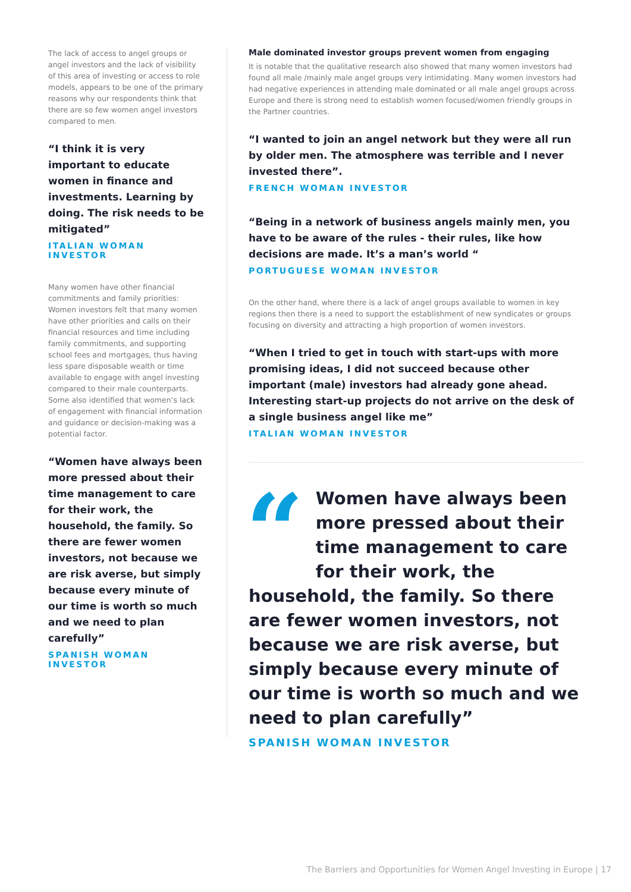The lack of access to angel groups or angel investors and the lack of visibility of this area of investing or access to role models, appears to be one of the primary reasons why our respondents think that there are so few women angel investors compared to men.
“I think it is very important to educate women in finance and investments. Learning by doing. The risk needs to be mitigated”
ITALIAN WOMAN INVESTOR
Many women have other financial commitments and family priorities: Women investors felt that many women have other priorities and calls on their financial resources and time including family commitments, and supporting school fees and mortgages, thus having less spare disposable wealth or time available to engage with angel investing compared to their male counterparts. Some also identified that women’s lack of engagement with financial information and guidance or decision-making was a potential factor.
“Women have always been more pressed about their time management to care for their work, the household, the family. So there are fewer women investors, not because we are risk averse, but simply because every minute of our time is worth so much and we need to plan carefully”
SPANISH WOMAN INVESTOR
Male dominated investor groups prevent women from engaging
It is notable that the qualitative research also showed that many women investors had found all male /mainly male angel groups very intimidating. Many women investors had had negative experiences in attending male dominated or all male angel groups across Europe and there is strong need to establish women focused/women friendly groups in the Partner countries.
“I wanted to join an angel network but they were all run by older men. The atmosphere was terrible and I never invested there”.
FRENCH WOMAN INVESTOR
“Being in a network of business angels mainly men, you have to be aware of the rules - their rules, like how decisions are made. It’s a man’s world “
PORTUGUESE WOMAN INVESTOR
On the other hand, where there is a lack of angel groups available to women in key regions then there is a need to support the establishment of new syndicates or groups focusing on diversity and attracting a high proportion of women investors.
“When I tried to get in touch with start-ups with more promising ideas, I did not succeed because other important (male) investors had already gone ahead. Interesting start-up projects do not arrive on the desk of a single business angel like me”
ITALIAN WOMAN INVESTOR
“Women have always been more pressed about their time management to care for their work, the household, the family. So there are fewer women investors, not because we are risk averse, but simply because every minute of our time is worth so much and we need to plan carefully”
SPANISH WOMAN INVESTOR
The Barriers and Opportunities for Women Angel Investing in Europe | 17